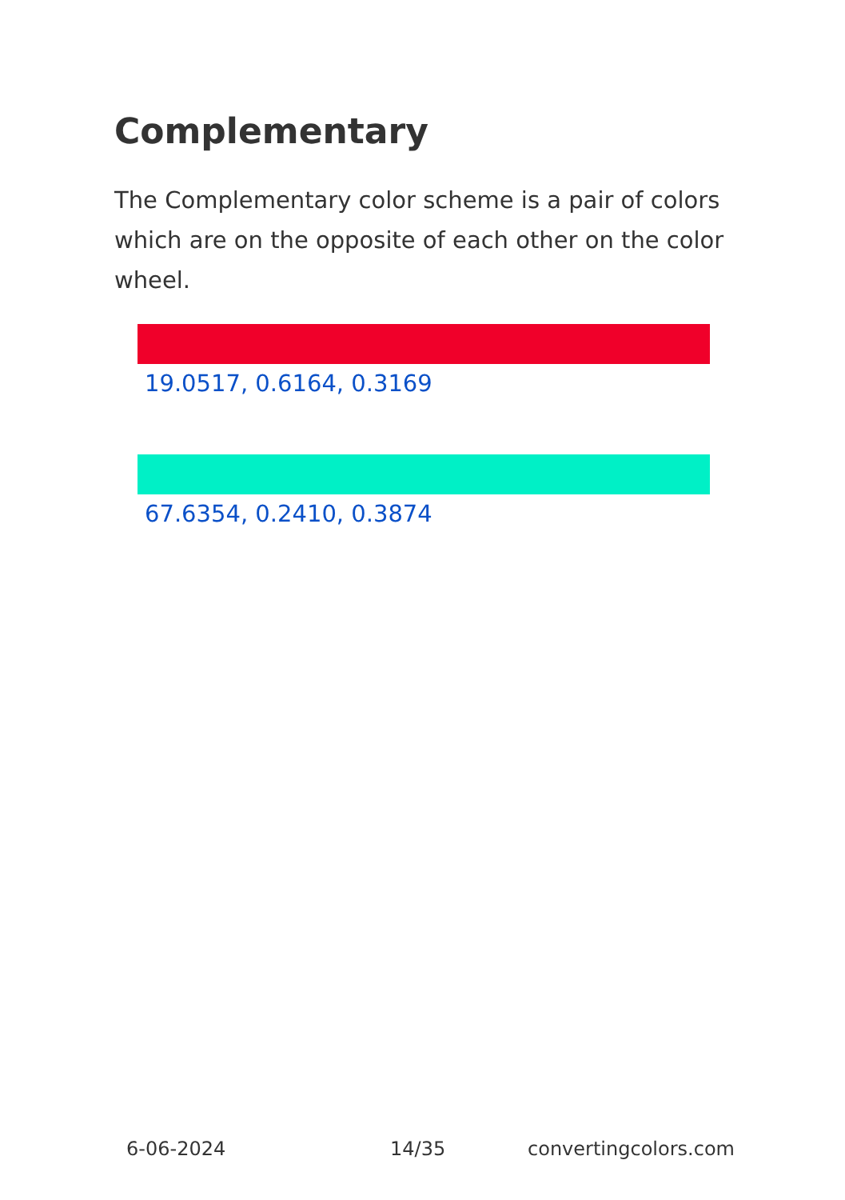Complementary
The Complementary color scheme is a pair of colors which are on the opposite of each other on the color wheel.
19.0517, 0.6164, 0.3169
67.6354, 0.2410, 0.3874
6-06-2024 14/35 convertingcolors.com